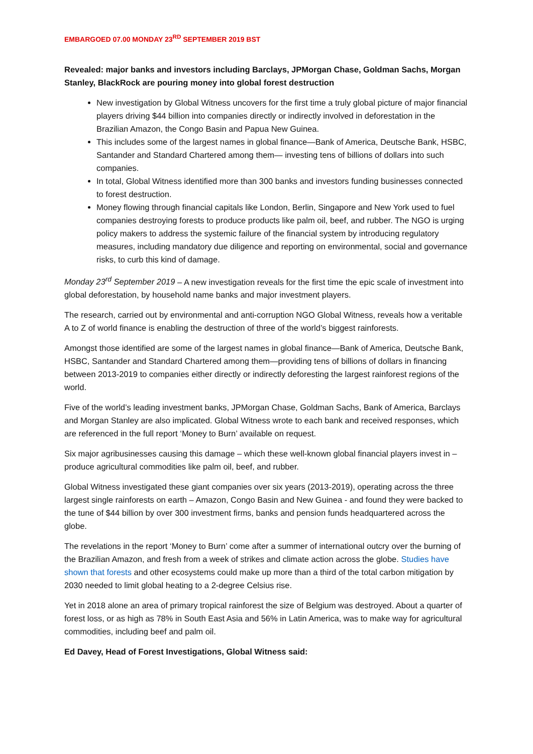EMBARGOED 07.00 MONDAY 23<sup>RD</sup> SEPTEMBER 2019 BST
Revealed: major banks and investors including Barclays, JPMorgan Chase, Goldman Sachs, Morgan Stanley, BlackRock are pouring money into global forest destruction
New investigation by Global Witness uncovers for the first time a truly global picture of major financial players driving $44 billion into companies directly or indirectly involved in deforestation in the Brazilian Amazon, the Congo Basin and Papua New Guinea.
This includes some of the largest names in global finance—Bank of America, Deutsche Bank, HSBC, Santander and Standard Chartered among them— investing tens of billions of dollars into such companies.
In total, Global Witness identified more than 300 banks and investors funding businesses connected to forest destruction.
Money flowing through financial capitals like London, Berlin, Singapore and New York used to fuel companies destroying forests to produce products like palm oil, beef, and rubber. The NGO is urging policy makers to address the systemic failure of the financial system by introducing regulatory measures, including mandatory due diligence and reporting on environmental, social and governance risks, to curb this kind of damage.
Monday 23<sup>rd</sup> September 2019 – A new investigation reveals for the first time the epic scale of investment into global deforestation, by household name banks and major investment players.
The research, carried out by environmental and anti-corruption NGO Global Witness, reveals how a veritable A to Z of world finance is enabling the destruction of three of the world’s biggest rainforests.
Amongst those identified are some of the largest names in global finance—Bank of America, Deutsche Bank, HSBC, Santander and Standard Chartered among them—providing tens of billions of dollars in financing between 2013-2019 to companies either directly or indirectly deforesting the largest rainforest regions of the world.
Five of the world’s leading investment banks, JPMorgan Chase, Goldman Sachs, Bank of America, Barclays and Morgan Stanley are also implicated. Global Witness wrote to each bank and received responses, which are referenced in the full report ‘Money to Burn’ available on request.
Six major agribusinesses causing this damage – which these well-known global financial players invest in – produce agricultural commodities like palm oil, beef, and rubber.
Global Witness investigated these giant companies over six years (2013-2019), operating across the three largest single rainforests on earth – Amazon, Congo Basin and New Guinea - and found they were backed to the tune of $44 billion by over 300 investment firms, banks and pension funds headquartered across the globe.
The revelations in the report ‘Money to Burn’ come after a summer of international outcry over the burning of the Brazilian Amazon, and fresh from a week of strikes and climate action across the globe. Studies have shown that forests and other ecosystems could make up more than a third of the total carbon mitigation by 2030 needed to limit global heating to a 2-degree Celsius rise.
Yet in 2018 alone an area of primary tropical rainforest the size of Belgium was destroyed. About a quarter of forest loss, or as high as 78% in South East Asia and 56% in Latin America, was to make way for agricultural commodities, including beef and palm oil.
Ed Davey, Head of Forest Investigations, Global Witness said: